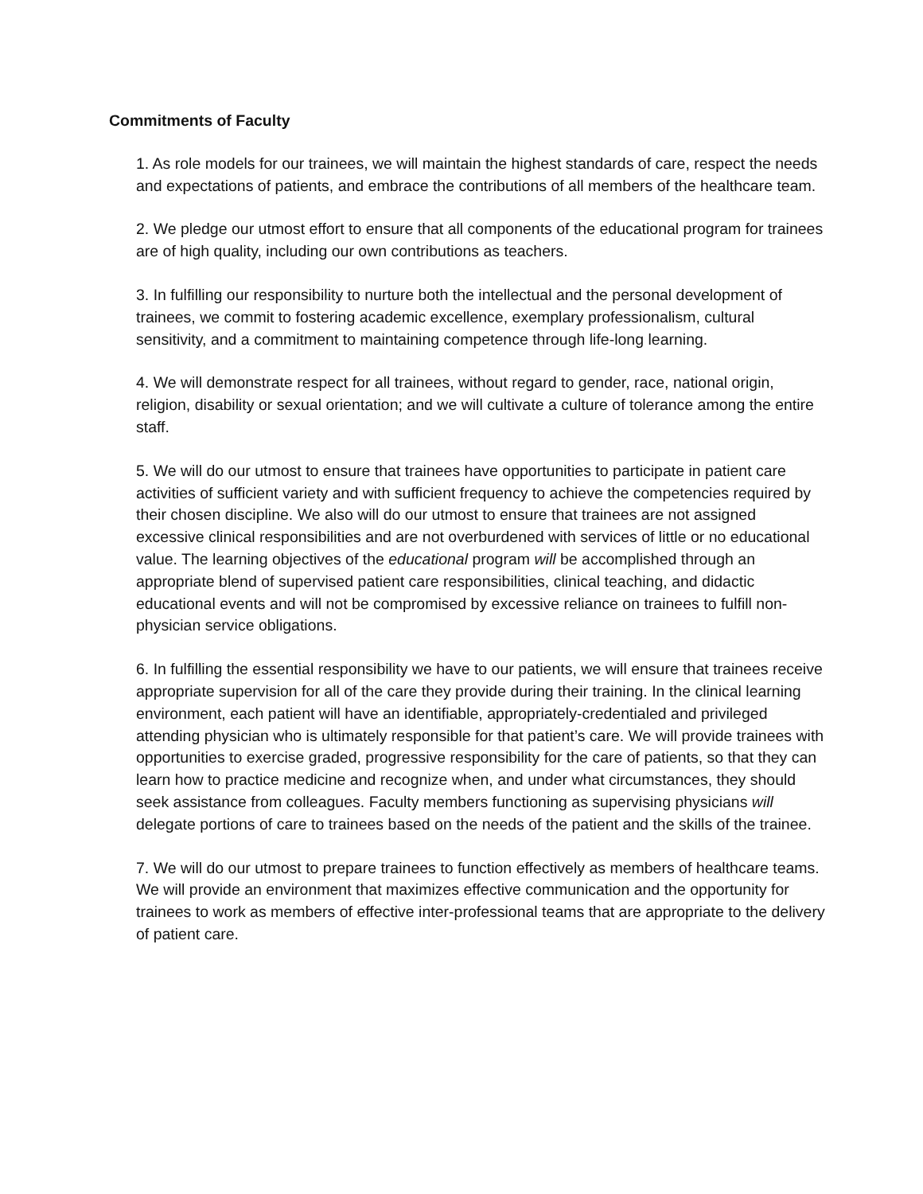Commitments of Faculty
1. As role models for our trainees, we will maintain the highest standards of care, respect the needs and expectations of patients, and embrace the contributions of all members of the healthcare team.
2. We pledge our utmost effort to ensure that all components of the educational program for trainees are of high quality, including our own contributions as teachers.
3. In fulfilling our responsibility to nurture both the intellectual and the personal development of trainees, we commit to fostering academic excellence, exemplary professionalism, cultural sensitivity, and a commitment to maintaining competence through life-long learning.
4. We will demonstrate respect for all trainees, without regard to gender, race, national origin, religion, disability or sexual orientation; and we will cultivate a culture of tolerance among the entire staff.
5. We will do our utmost to ensure that trainees have opportunities to participate in patient care activities of sufficient variety and with sufficient frequency to achieve the competencies required by their chosen discipline. We also will do our utmost to ensure that trainees are not assigned excessive clinical responsibilities and are not overburdened with services of little or no educational value. The learning objectives of the educational program will be accomplished through an appropriate blend of supervised patient care responsibilities, clinical teaching, and didactic educational events and will not be compromised by excessive reliance on trainees to fulfill non-physician service obligations.
6. In fulfilling the essential responsibility we have to our patients, we will ensure that trainees receive appropriate supervision for all of the care they provide during their training. In the clinical learning environment, each patient will have an identifiable, appropriately-credentialed and privileged attending physician who is ultimately responsible for that patient’s care. We will provide trainees with opportunities to exercise graded, progressive responsibility for the care of patients, so that they can learn how to practice medicine and recognize when, and under what circumstances, they should seek assistance from colleagues. Faculty members functioning as supervising physicians will delegate portions of care to trainees based on the needs of the patient and the skills of the trainee.
7. We will do our utmost to prepare trainees to function effectively as members of healthcare teams. We will provide an environment that maximizes effective communication and the opportunity for trainees to work as members of effective inter-professional teams that are appropriate to the delivery of patient care.